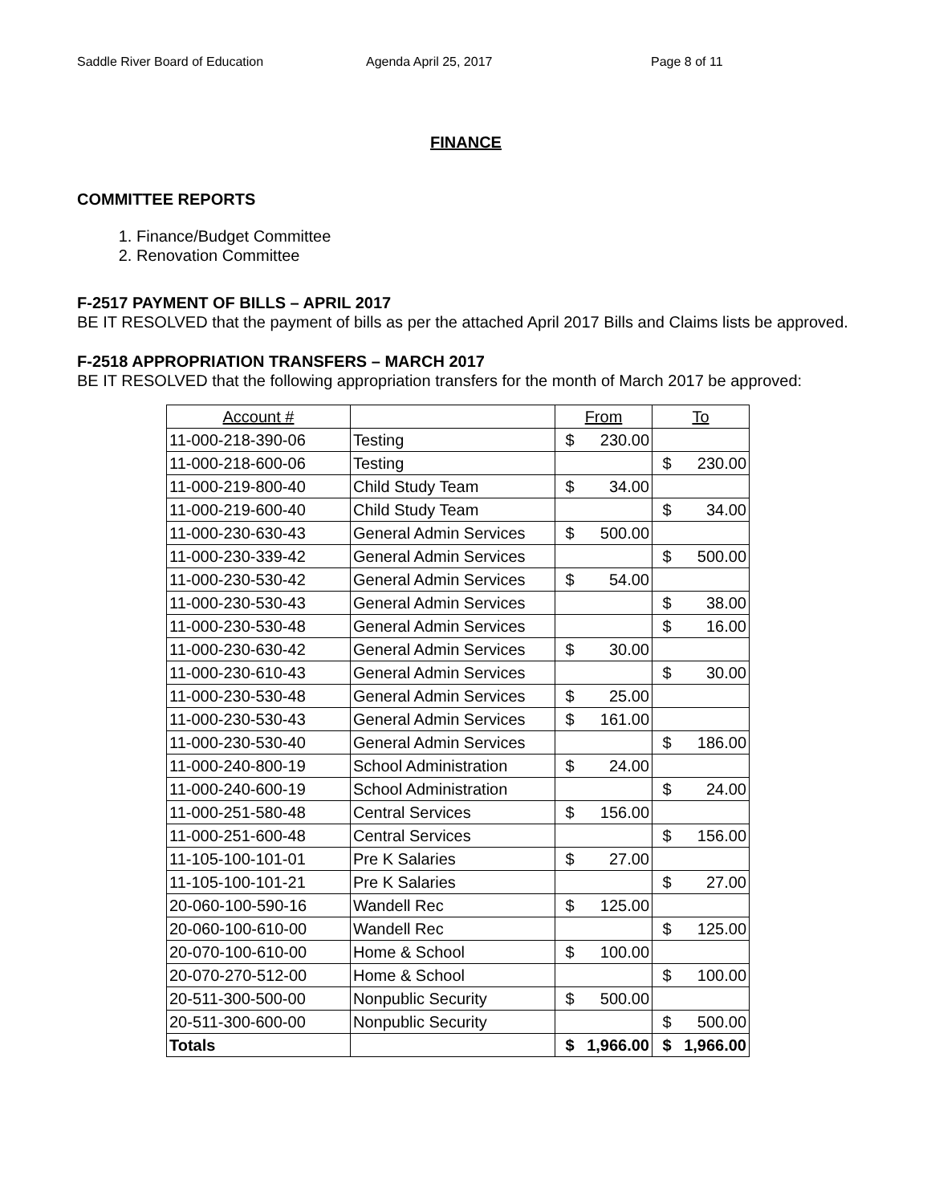Saddle River Board of Education Agenda April 25, 2017 Page 8 of 11
FINANCE
COMMITTEE REPORTS
1. Finance/Budget Committee
2. Renovation Committee
F-2517 PAYMENT OF BILLS – APRIL 2017
BE IT RESOLVED that the payment of bills as per the attached April 2017 Bills and Claims lists be approved.
F-2518 APPROPRIATION TRANSFERS – MARCH 2017
BE IT RESOLVED that the following appropriation transfers for the month of March 2017 be approved:
| Account # | | From | | To | |
| --- | --- | --- | --- | --- | --- |
| 11-000-218-390-06 | Testing | $ | 230.00 | | |
| 11-000-218-600-06 | Testing | | | $ | 230.00 |
| 11-000-219-800-40 | Child Study Team | $ | 34.00 | | |
| 11-000-219-600-40 | Child Study Team | | | $ | 34.00 |
| 11-000-230-630-43 | General Admin Services | $ | 500.00 | | |
| 11-000-230-339-42 | General Admin Services | | | $ | 500.00 |
| 11-000-230-530-42 | General Admin Services | $ | 54.00 | | |
| 11-000-230-530-43 | General Admin Services | | | $ | 38.00 |
| 11-000-230-530-48 | General Admin Services | | | $ | 16.00 |
| 11-000-230-630-42 | General Admin Services | $ | 30.00 | | |
| 11-000-230-610-43 | General Admin Services | | | $ | 30.00 |
| 11-000-230-530-48 | General Admin Services | $ | 25.00 | | |
| 11-000-230-530-43 | General Admin Services | $ | 161.00 | | |
| 11-000-230-530-40 | General Admin Services | | | $ | 186.00 |
| 11-000-240-800-19 | School Administration | $ | 24.00 | | |
| 11-000-240-600-19 | School Administration | | | $ | 24.00 |
| 11-000-251-580-48 | Central Services | $ | 156.00 | | |
| 11-000-251-600-48 | Central Services | | | $ | 156.00 |
| 11-105-100-101-01 | Pre K Salaries | $ | 27.00 | | |
| 11-105-100-101-21 | Pre K Salaries | | | $ | 27.00 |
| 20-060-100-590-16 | Wandell Rec | $ | 125.00 | | |
| 20-060-100-610-00 | Wandell Rec | | | $ | 125.00 |
| 20-070-100-610-00 | Home & School | $ | 100.00 | | |
| 20-070-270-512-00 | Home & School | | | $ | 100.00 |
| 20-511-300-500-00 | Nonpublic Security | $ | 500.00 | | |
| 20-511-300-600-00 | Nonpublic Security | | | $ | 500.00 |
| Totals | | $ | 1,966.00 | $ | 1,966.00 |